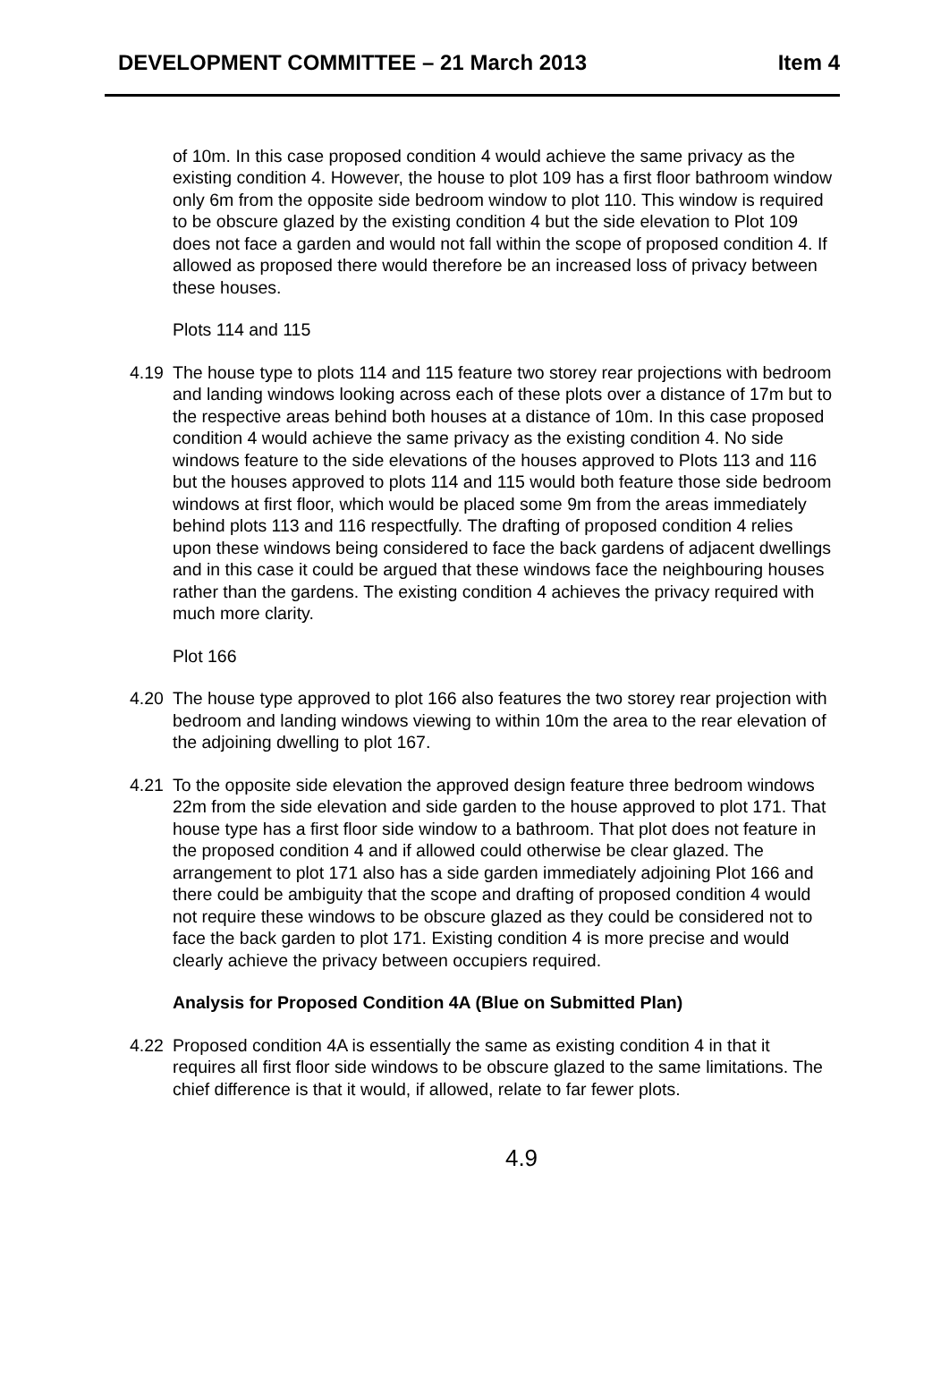DEVELOPMENT COMMITTEE – 21 March 2013 Item 4
of 10m. In this case proposed condition 4 would achieve the same privacy as the existing condition 4. However, the house to plot 109 has a first floor bathroom window only 6m from the opposite side bedroom window to plot 110. This window is required to be obscure glazed by the existing condition 4 but the side elevation to Plot 109 does not face a garden and would not fall within the scope of proposed condition 4. If allowed as proposed there would therefore be an increased loss of privacy between these houses.
Plots 114 and 115
4.19 The house type to plots 114 and 115 feature two storey rear projections with bedroom and landing windows looking across each of these plots over a distance of 17m but to the respective areas behind both houses at a distance of 10m. In this case proposed condition 4 would achieve the same privacy as the existing condition 4. No side windows feature to the side elevations of the houses approved to Plots 113 and 116 but the houses approved to plots 114 and 115 would both feature those side bedroom windows at first floor, which would be placed some 9m from the areas immediately behind plots 113 and 116 respectfully. The drafting of proposed condition 4 relies upon these windows being considered to face the back gardens of adjacent dwellings and in this case it could be argued that these windows face the neighbouring houses rather than the gardens. The existing condition 4 achieves the privacy required with much more clarity.
Plot 166
4.20 The house type approved to plot 166 also features the two storey rear projection with bedroom and landing windows viewing to within 10m the area to the rear elevation of the adjoining dwelling to plot 167.
4.21 To the opposite side elevation the approved design feature three bedroom windows 22m from the side elevation and side garden to the house approved to plot 171. That house type has a first floor side window to a bathroom. That plot does not feature in the proposed condition 4 and if allowed could otherwise be clear glazed. The arrangement to plot 171 also has a side garden immediately adjoining Plot 166 and there could be ambiguity that the scope and drafting of proposed condition 4 would not require these windows to be obscure glazed as they could be considered not to face the back garden to plot 171. Existing condition 4 is more precise and would clearly achieve the privacy between occupiers required.
Analysis for Proposed Condition 4A (Blue on Submitted Plan)
4.22 Proposed condition 4A is essentially the same as existing condition 4 in that it requires all first floor side windows to be obscure glazed to the same limitations. The chief difference is that it would, if allowed, relate to far fewer plots.
4.9